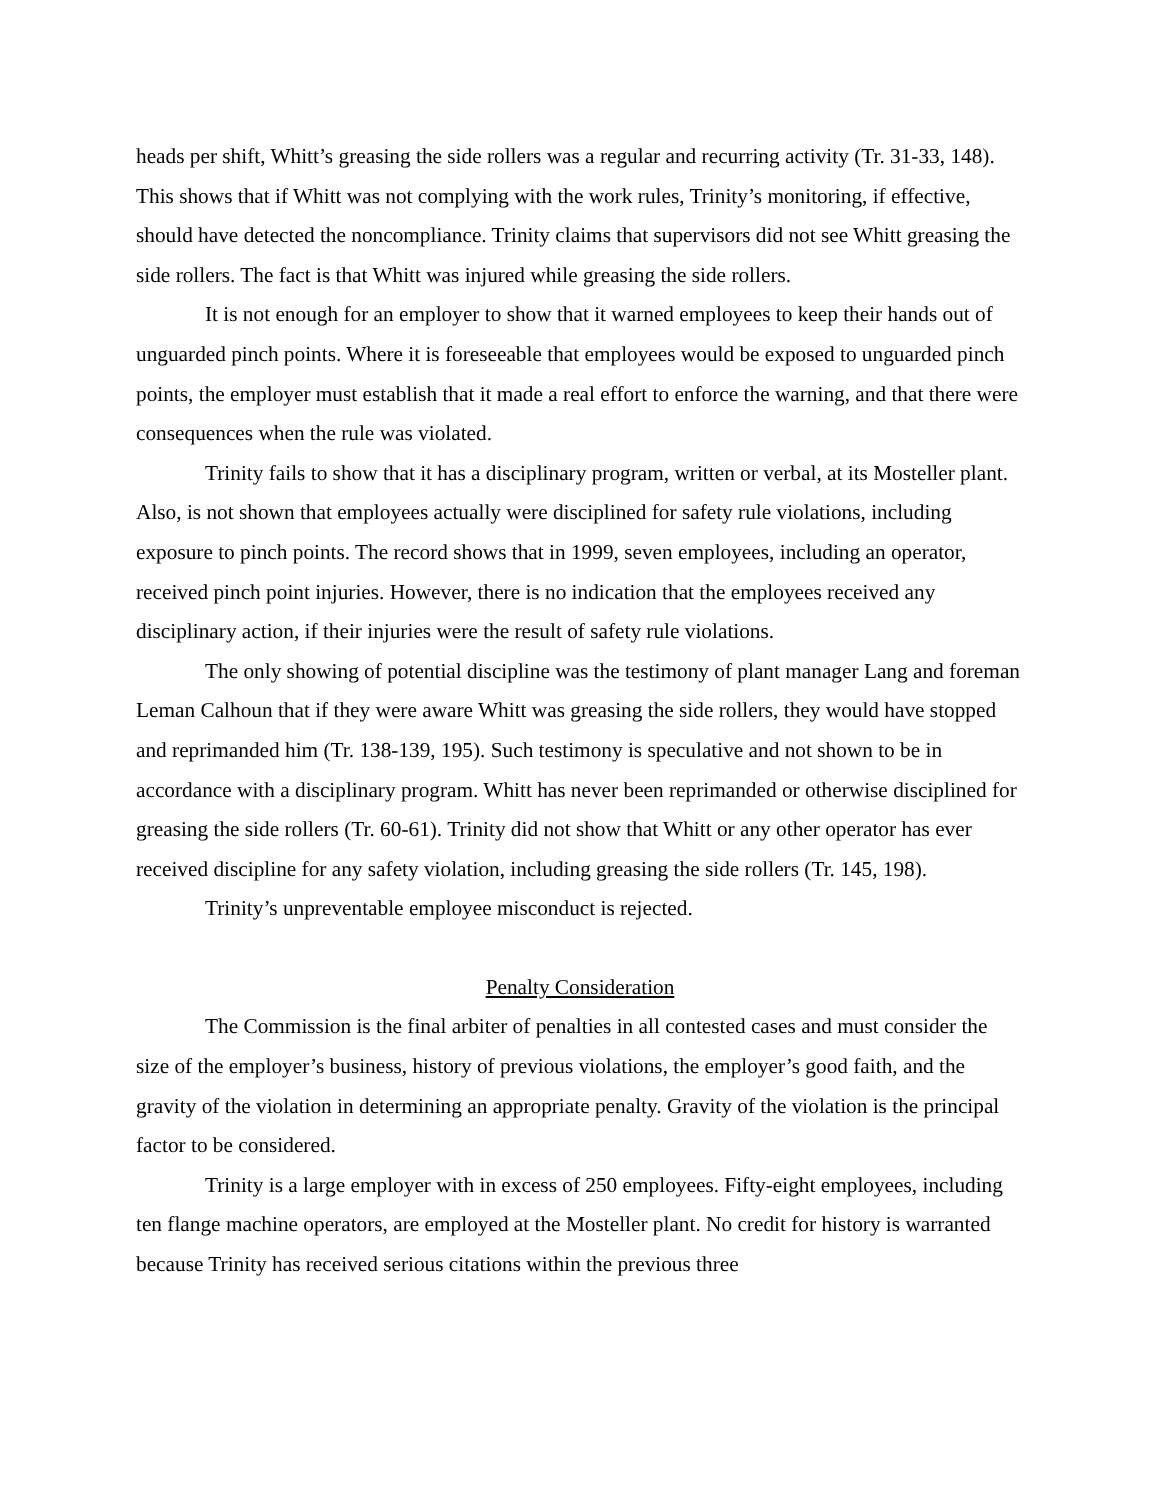heads per shift, Whitt’s greasing the side rollers was a regular and recurring activity (Tr. 31-33, 148). This shows that if Whitt was not complying with the work rules, Trinity’s monitoring, if effective, should have detected the noncompliance. Trinity claims that supervisors did not see Whitt greasing the side rollers. The fact is that Whitt was injured while greasing the side rollers.
It is not enough for an employer to show that it warned employees to keep their hands out of unguarded pinch points. Where it is foreseeable that employees would be exposed to unguarded pinch points, the employer must establish that it made a real effort to enforce the warning, and that there were consequences when the rule was violated.
Trinity fails to show that it has a disciplinary program, written or verbal, at its Mosteller plant. Also, is not shown that employees actually were disciplined for safety rule violations, including exposure to pinch points. The record shows that in 1999, seven employees, including an operator, received pinch point injuries. However, there is no indication that the employees received any disciplinary action, if their injuries were the result of safety rule violations.
The only showing of potential discipline was the testimony of plant manager Lang and foreman Leman Calhoun that if they were aware Whitt was greasing the side rollers, they would have stopped and reprimanded him (Tr. 138-139, 195). Such testimony is speculative and not shown to be in accordance with a disciplinary program. Whitt has never been reprimanded or otherwise disciplined for greasing the side rollers (Tr. 60-61). Trinity did not show that Whitt or any other operator has ever received discipline for any safety violation, including greasing the side rollers (Tr. 145, 198).
Trinity’s unpreventable employee misconduct is rejected.
Penalty Consideration
The Commission is the final arbiter of penalties in all contested cases and must consider the size of the employer’s business, history of previous violations, the employer’s good faith, and the gravity of the violation in determining an appropriate penalty. Gravity of the violation is the principal factor to be considered.
Trinity is a large employer with in excess of 250 employees. Fifty-eight employees, including ten flange machine operators, are employed at the Mosteller plant. No credit for history is warranted because Trinity has received serious citations within the previous three